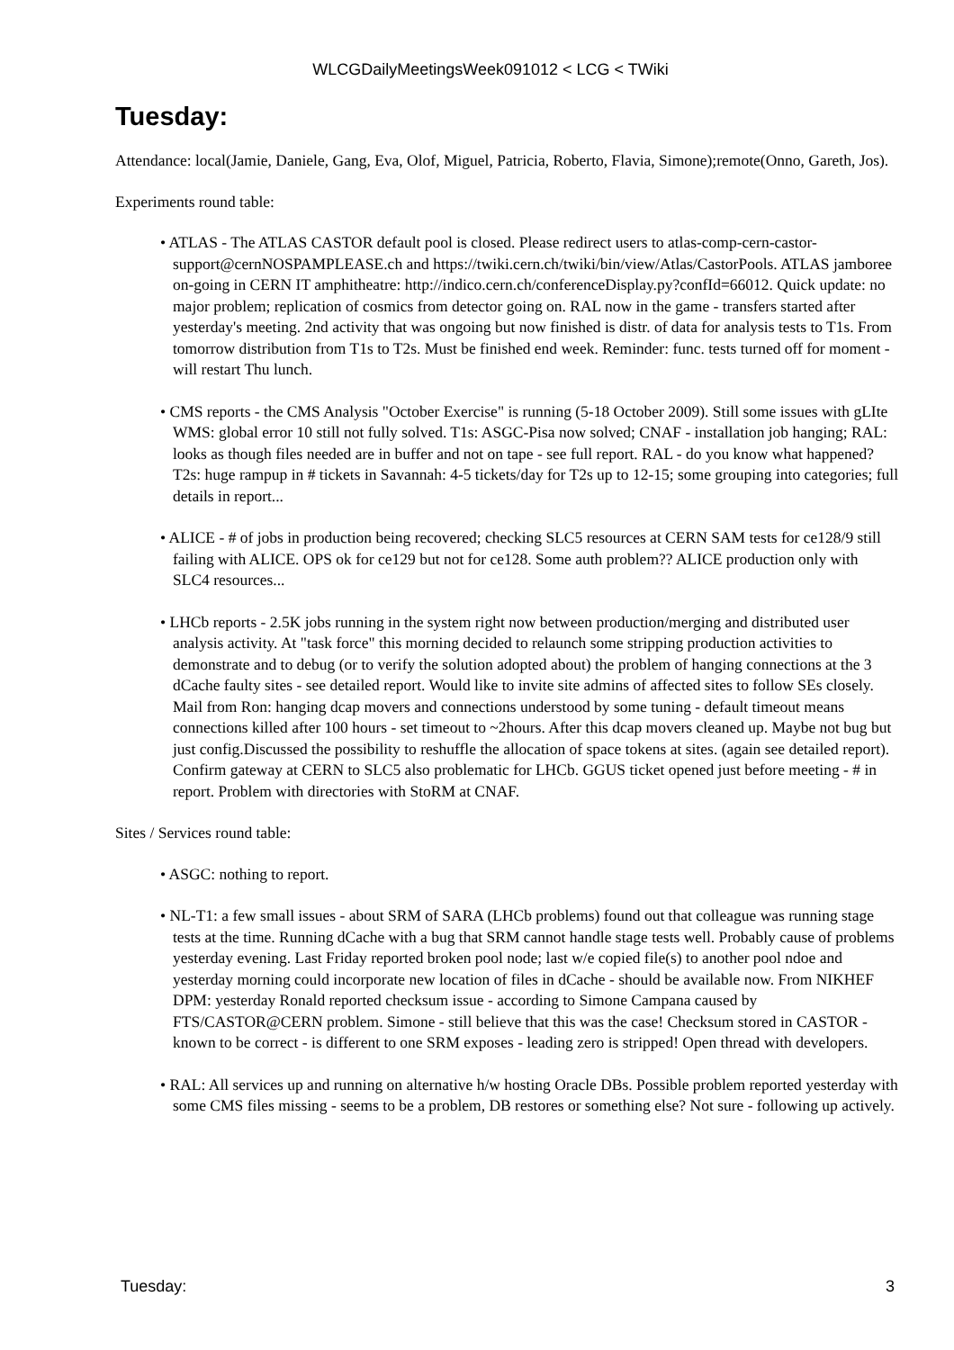WLCGDailyMeetingsWeek091012 < LCG < TWiki
Tuesday:
Attendance: local(Jamie, Daniele, Gang, Eva, Olof, Miguel, Patricia, Roberto, Flavia, Simone);remote(Onno, Gareth, Jos).
Experiments round table:
• ATLAS - The ATLAS CASTOR default pool is closed. Please redirect users to atlas-comp-cern-castor-support@cernNOSPAMPLEASE.ch and https://twiki.cern.ch/twiki/bin/view/Atlas/CastorPools. ATLAS jamboree on-going in CERN IT amphitheatre: http://indico.cern.ch/conferenceDisplay.py?confId=66012. Quick update: no major problem; replication of cosmics from detector going on. RAL now in the game - transfers started after yesterday's meeting. 2nd activity that was ongoing but now finished is distr. of data for analysis tests to T1s. From tomorrow distribution from T1s to T2s. Must be finished end week. Reminder: func. tests turned off for moment - will restart Thu lunch.
• CMS reports - the CMS Analysis "October Exercise" is running (5-18 October 2009). Still some issues with gLIte WMS: global error 10 still not fully solved. T1s: ASGC-Pisa now solved; CNAF - installation job hanging; RAL: looks as though files needed are in buffer and not on tape - see full report. RAL - do you know what happened? T2s: huge rampup in # tickets in Savannah: 4-5 tickets/day for T2s up to 12-15; some grouping into categories; full details in report...
• ALICE - # of jobs in production being recovered; checking SLC5 resources at CERN SAM tests for ce128/9 still failing with ALICE. OPS ok for ce129 but not for ce128. Some auth problem?? ALICE production only with SLC4 resources...
• LHCb reports - 2.5K jobs running in the system right now between production/merging and distributed user analysis activity. At "task force" this morning decided to relaunch some stripping production activities to demonstrate and to debug (or to verify the solution adopted about) the problem of hanging connections at the 3 dCache faulty sites - see detailed report. Would like to invite site admins of affected sites to follow SEs closely. Mail from Ron: hanging dcap movers and connections understood by some tuning - default timeout means connections killed after 100 hours - set timeout to ~2hours. After this dcap movers cleaned up. Maybe not bug but just config.Discussed the possibility to reshuffle the allocation of space tokens at sites. (again see detailed report). Confirm gateway at CERN to SLC5 also problematic for LHCb. GGUS ticket opened just before meeting - # in report. Problem with directories with StoRM at CNAF.
Sites / Services round table:
• ASGC: nothing to report.
• NL-T1: a few small issues - about SRM of SARA (LHCb problems) found out that colleague was running stage tests at the time. Running dCache with a bug that SRM cannot handle stage tests well. Probably cause of problems yesterday evening. Last Friday reported broken pool node; last w/e copied file(s) to another pool ndoe and yesterday morning could incorporate new location of files in dCache - should be available now. From NIKHEF DPM: yesterday Ronald reported checksum issue - according to Simone Campana caused by FTS/CASTOR@CERN problem. Simone - still believe that this was the case! Checksum stored in CASTOR - known to be correct - is different to one SRM exposes - leading zero is stripped! Open thread with developers.
• RAL: All services up and running on alternative h/w hosting Oracle DBs. Possible problem reported yesterday with some CMS files missing - seems to be a problem, DB restores or something else? Not sure - following up actively.
Tuesday: 3